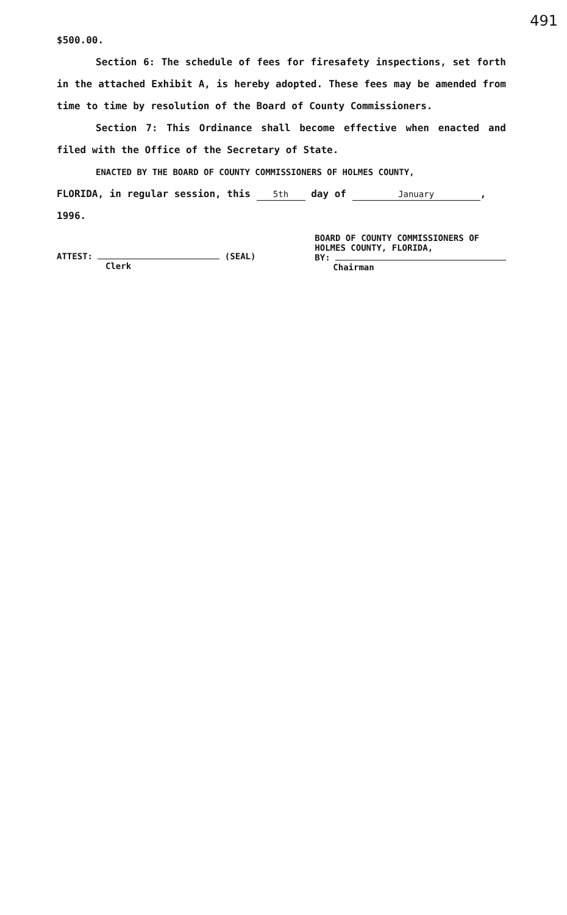491
$500.00.
Section 6: The schedule of fees for firesafety inspections, set forth in the attached Exhibit A, is hereby adopted. These fees may be amended from time to time by resolution of the Board of County Commissioners.
Section 7: This Ordinance shall become effective when enacted and filed with the Office of the Secretary of State.
ENACTED BY THE BOARD OF COUNTY COMMISSIONERS OF HOLMES COUNTY,
FLORIDA, in regular session, this 5th day of January,
1996.
ATTEST: (SEAL)
Clerk
BOARD OF COUNTY COMMISSIONERS OF
HOLMES COUNTY, FLORIDA,
BY:
Chairman